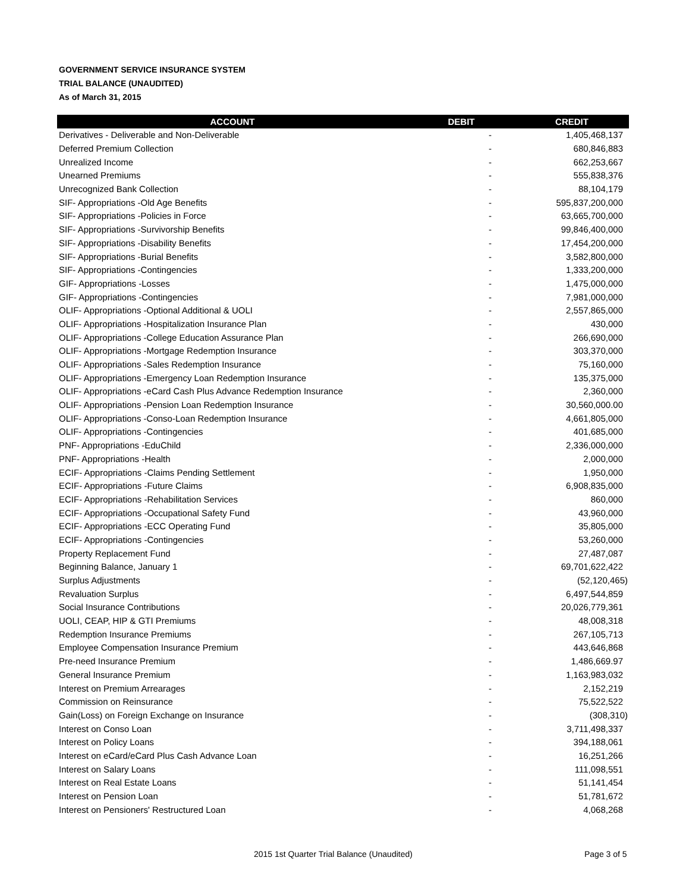GOVERNMENT SERVICE INSURANCE SYSTEM
TRIAL BALANCE (UNAUDITED)
As of March 31, 2015
| ACCOUNT | DEBIT | CREDIT |
| --- | --- | --- |
| Derivatives - Deliverable and Non-Deliverable | - | 1,405,468,137 |
| Deferred Premium Collection | - | 680,846,883 |
| Unrealized Income | - | 662,253,667 |
| Unearned Premiums | - | 555,838,376 |
| Unrecognized Bank Collection | - | 88,104,179 |
| SIF- Appropriations -Old Age Benefits | - | 595,837,200,000 |
| SIF- Appropriations -Policies in Force | - | 63,665,700,000 |
| SIF- Appropriations -Survivorship Benefits | - | 99,846,400,000 |
| SIF- Appropriations -Disability Benefits | - | 17,454,200,000 |
| SIF- Appropriations -Burial Benefits | - | 3,582,800,000 |
| SIF- Appropriations -Contingencies | - | 1,333,200,000 |
| GIF- Appropriations -Losses | - | 1,475,000,000 |
| GIF- Appropriations -Contingencies | - | 7,981,000,000 |
| OLIF- Appropriations -Optional Additional & UOLI | - | 2,557,865,000 |
| OLIF- Appropriations -Hospitalization Insurance Plan | - | 430,000 |
| OLIF- Appropriations -College Education Assurance Plan | - | 266,690,000 |
| OLIF- Appropriations -Mortgage Redemption Insurance | - | 303,370,000 |
| OLIF- Appropriations -Sales Redemption Insurance | - | 75,160,000 |
| OLIF- Appropriations -Emergency Loan Redemption Insurance | - | 135,375,000 |
| OLIF- Appropriations -eCard Cash Plus Advance Redemption Insurance | - | 2,360,000 |
| OLIF- Appropriations -Pension Loan Redemption Insurance | - | 30,560,000.00 |
| OLIF- Appropriations -Conso-Loan Redemption Insurance | - | 4,661,805,000 |
| OLIF- Appropriations -Contingencies | - | 401,685,000 |
| PNF- Appropriations -EduChild | - | 2,336,000,000 |
| PNF- Appropriations -Health | - | 2,000,000 |
| ECIF- Appropriations -Claims Pending Settlement | - | 1,950,000 |
| ECIF- Appropriations -Future Claims | - | 6,908,835,000 |
| ECIF- Appropriations -Rehabilitation Services | - | 860,000 |
| ECIF- Appropriations -Occupational Safety Fund | - | 43,960,000 |
| ECIF- Appropriations -ECC Operating Fund | - | 35,805,000 |
| ECIF- Appropriations -Contingencies | - | 53,260,000 |
| Property Replacement Fund | - | 27,487,087 |
| Beginning Balance, January 1 | - | 69,701,622,422 |
| Surplus Adjustments | - | (52,120,465) |
| Revaluation Surplus | - | 6,497,544,859 |
| Social Insurance Contributions | - | 20,026,779,361 |
| UOLI, CEAP, HIP & GTI Premiums | - | 48,008,318 |
| Redemption Insurance Premiums | - | 267,105,713 |
| Employee Compensation Insurance Premium | - | 443,646,868 |
| Pre-need Insurance Premium | - | 1,486,669.97 |
| General Insurance Premium | - | 1,163,983,032 |
| Interest on Premium Arrearages | - | 2,152,219 |
| Commission on Reinsurance | - | 75,522,522 |
| Gain(Loss) on Foreign Exchange on Insurance | - | (308,310) |
| Interest on Conso Loan | - | 3,711,498,337 |
| Interest on Policy Loans | - | 394,188,061 |
| Interest on eCard/eCard Plus Cash Advance Loan | - | 16,251,266 |
| Interest on Salary Loans | - | 111,098,551 |
| Interest on Real Estate Loans | - | 51,141,454 |
| Interest on Pension Loan | - | 51,781,672 |
| Interest on Pensioners' Restructured Loan | - | 4,068,268 |
2015 1st Quarter Trial Balance (Unaudited)
Page 3 of 5